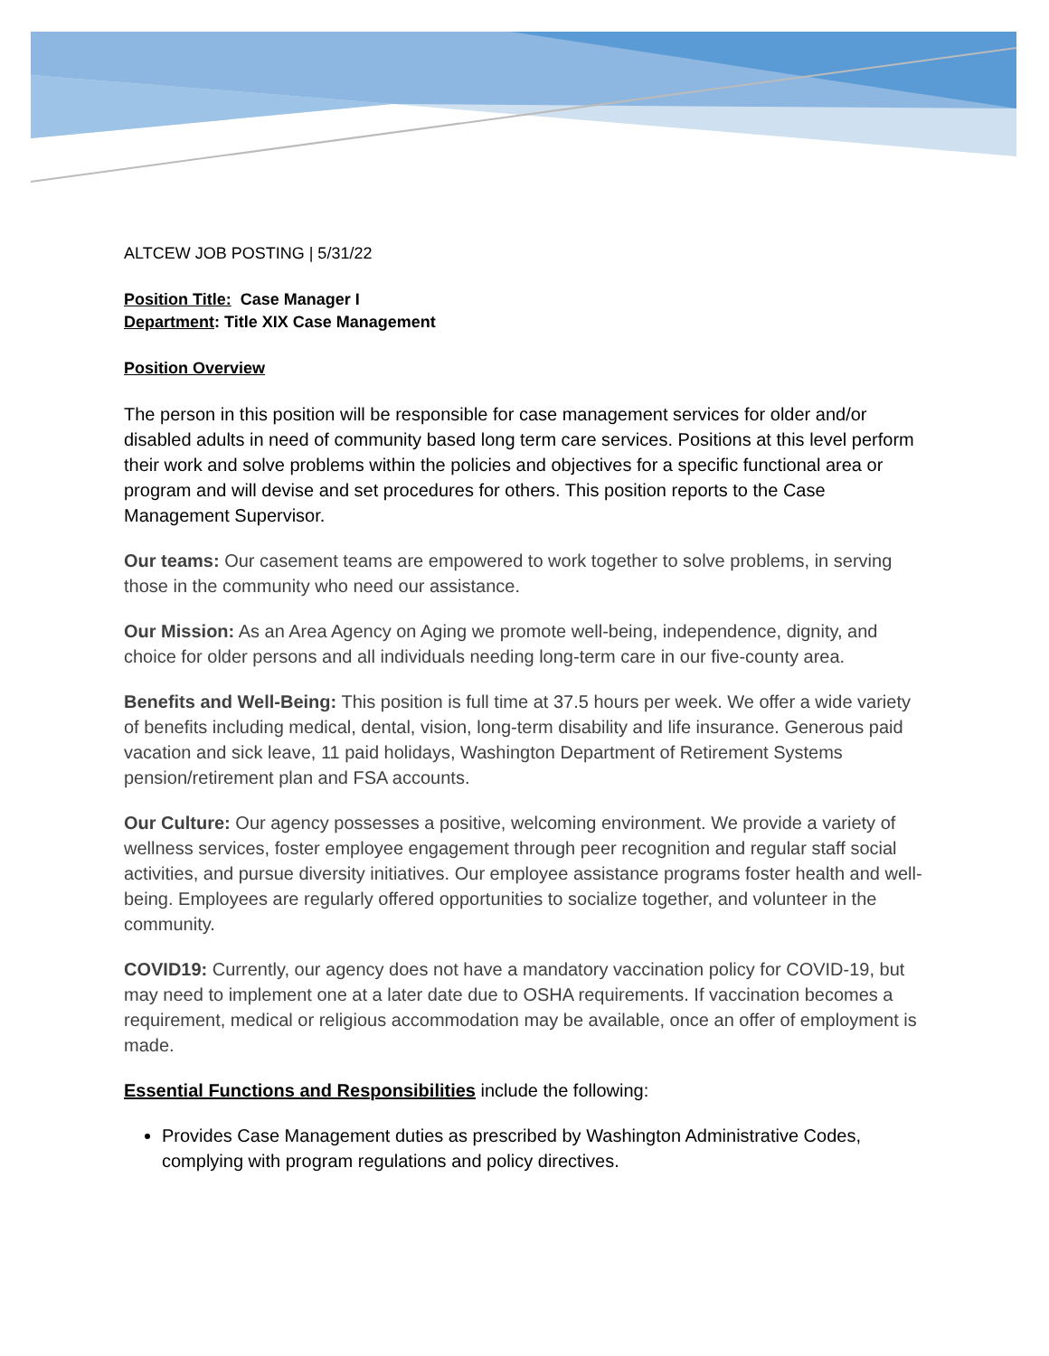ALTCEW JOB POSTING | 5/31/22
Position Title: Case Manager I
Department: Title XIX Case Management
Position Overview
The person in this position will be responsible for case management services for older and/or disabled adults in need of community based long term care services. Positions at this level perform their work and solve problems within the policies and objectives for a specific functional area or program and will devise and set procedures for others. This position reports to the Case Management Supervisor.
Our teams: Our casement teams are empowered to work together to solve problems, in serving those in the community who need our assistance.
Our Mission: As an Area Agency on Aging we promote well-being, independence, dignity, and choice for older persons and all individuals needing long-term care in our five-county area.
Benefits and Well-Being: This position is full time at 37.5 hours per week. We offer a wide variety of benefits including medical, dental, vision, long-term disability and life insurance. Generous paid vacation and sick leave, 11 paid holidays, Washington Department of Retirement Systems pension/retirement plan and FSA accounts.
Our Culture: Our agency possesses a positive, welcoming environment. We provide a variety of wellness services, foster employee engagement through peer recognition and regular staff social activities, and pursue diversity initiatives. Our employee assistance programs foster health and well-being. Employees are regularly offered opportunities to socialize together, and volunteer in the community.
COVID19: Currently, our agency does not have a mandatory vaccination policy for COVID-19, but may need to implement one at a later date due to OSHA requirements. If vaccination becomes a requirement, medical or religious accommodation may be available, once an offer of employment is made.
Essential Functions and Responsibilities include the following:
Provides Case Management duties as prescribed by Washington Administrative Codes, complying with program regulations and policy directives.